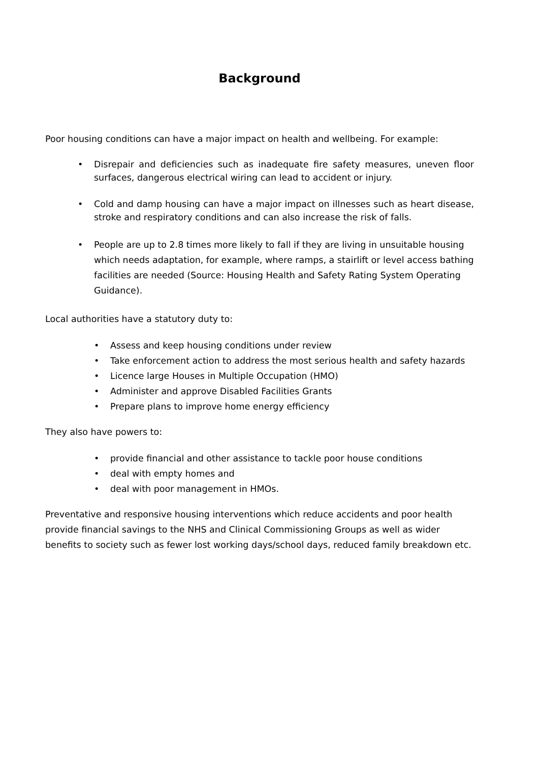Background
Poor housing conditions can have a major impact on health and wellbeing. For example:
• Disrepair and deficiencies such as inadequate fire safety measures, uneven floor surfaces, dangerous electrical wiring can lead to accident or injury.
• Cold and damp housing can have a major impact on illnesses such as heart disease, stroke and respiratory conditions and can also increase the risk of falls.
• People are up to 2.8 times more likely to fall if they are living in unsuitable housing which needs adaptation, for example, where ramps, a stairlift or level access bathing facilities are needed (Source: Housing Health and Safety Rating System Operating Guidance).
Local authorities have a statutory duty to:
• Assess and keep housing conditions under review
• Take enforcement action to address the most serious health and safety hazards
• Licence large Houses in Multiple Occupation (HMO)
• Administer and approve Disabled Facilities Grants
• Prepare plans to improve home energy efficiency
They also have powers to:
• provide financial and other assistance to tackle poor house conditions
• deal with empty homes and
• deal with poor management in HMOs.
Preventative and responsive housing interventions which reduce accidents and poor health provide financial savings to the NHS and Clinical Commissioning Groups as well as wider benefits to society such as fewer lost working days/school days, reduced family breakdown etc.